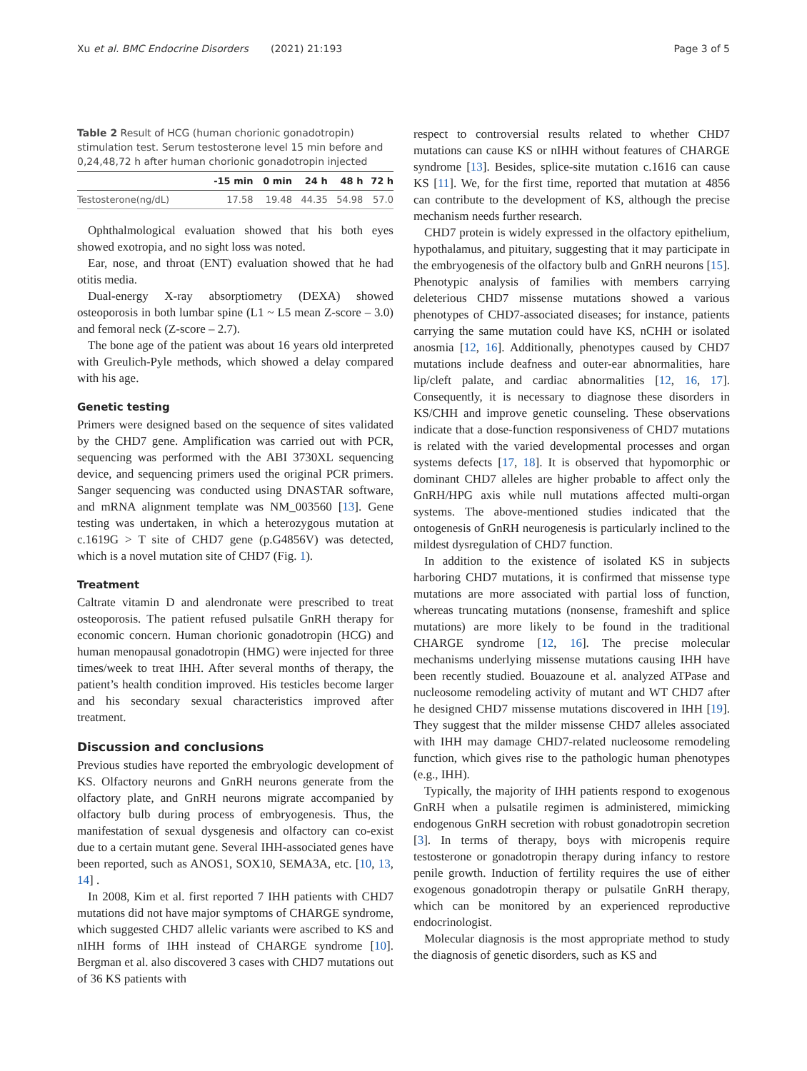Xu et al. BMC Endocrine Disorders (2021) 21:193 Page 3 of 5
Table 2 Result of HCG (human chorionic gonadotropin) stimulation test. Serum testosterone level 15 min before and 0,24,48,72 h after human chorionic gonadotropin injected
| | -15 min | 0 min | 24 h | 48 h | 72 h |
| --- | --- | --- | --- | --- | --- |
| Testosterone(ng/dL) | 17.58 | 19.48 | 44.35 | 54.98 | 57.0 |
Ophthalmological evaluation showed that his both eyes showed exotropia, and no sight loss was noted.
Ear, nose, and throat (ENT) evaluation showed that he had otitis media.
Dual-energy X-ray absorptiometry (DEXA) showed osteoporosis in both lumbar spine (L1 ~ L5 mean Z-score – 3.0) and femoral neck (Z-score – 2.7).
The bone age of the patient was about 16 years old interpreted with Greulich-Pyle methods, which showed a delay compared with his age.
Genetic testing
Primers were designed based on the sequence of sites validated by the CHD7 gene. Amplification was carried out with PCR, sequencing was performed with the ABI 3730XL sequencing device, and sequencing primers used the original PCR primers. Sanger sequencing was conducted using DNASTAR software, and mRNA alignment template was NM_003560 [13]. Gene testing was undertaken, in which a heterozygous mutation at c.1619G > T site of CHD7 gene (p.G4856V) was detected, which is a novel mutation site of CHD7 (Fig. 1).
Treatment
Caltrate vitamin D and alendronate were prescribed to treat osteoporosis. The patient refused pulsatile GnRH therapy for economic concern. Human chorionic gonadotropin (HCG) and human menopausal gonadotropin (HMG) were injected for three times/week to treat IHH. After several months of therapy, the patient’s health condition improved. His testicles become larger and his secondary sexual characteristics improved after treatment.
Discussion and conclusions
Previous studies have reported the embryologic development of KS. Olfactory neurons and GnRH neurons generate from the olfactory plate, and GnRH neurons migrate accompanied by olfactory bulb during process of embryogenesis. Thus, the manifestation of sexual dysgenesis and olfactory can co-exist due to a certain mutant gene. Several IHH-associated genes have been reported, such as ANOS1, SOX10, SEMA3A, etc. [10, 13, 14] .
In 2008, Kim et al. first reported 7 IHH patients with CHD7 mutations did not have major symptoms of CHARGE syndrome, which suggested CHD7 allelic variants were ascribed to KS and nIHH forms of IHH instead of CHARGE syndrome [10]. Bergman et al. also discovered 3 cases with CHD7 mutations out of 36 KS patients with
respect to controversial results related to whether CHD7 mutations can cause KS or nIHH without features of CHARGE syndrome [13]. Besides, splice-site mutation c.1616 can cause KS [11]. We, for the first time, reported that mutation at 4856 can contribute to the development of KS, although the precise mechanism needs further research.
CHD7 protein is widely expressed in the olfactory epithelium, hypothalamus, and pituitary, suggesting that it may participate in the embryogenesis of the olfactory bulb and GnRH neurons [15]. Phenotypic analysis of families with members carrying deleterious CHD7 missense mutations showed a various phenotypes of CHD7-associated diseases; for instance, patients carrying the same mutation could have KS, nCHH or isolated anosmia [12, 16]. Additionally, phenotypes caused by CHD7 mutations include deafness and outer-ear abnormalities, hare lip/cleft palate, and cardiac abnormalities [12, 16, 17]. Consequently, it is necessary to diagnose these disorders in KS/CHH and improve genetic counseling. These observations indicate that a dose-function responsiveness of CHD7 mutations is related with the varied developmental processes and organ systems defects [17, 18]. It is observed that hypomorphic or dominant CHD7 alleles are higher probable to affect only the GnRH/HPG axis while null mutations affected multi-organ systems. The above-mentioned studies indicated that the ontogenesis of GnRH neurogenesis is particularly inclined to the mildest dysregulation of CHD7 function.
In addition to the existence of isolated KS in subjects harboring CHD7 mutations, it is confirmed that missense type mutations are more associated with partial loss of function, whereas truncating mutations (nonsense, frameshift and splice mutations) are more likely to be found in the traditional CHARGE syndrome [12, 16]. The precise molecular mechanisms underlying missense mutations causing IHH have been recently studied. Bouazoune et al. analyzed ATPase and nucleosome remodeling activity of mutant and WT CHD7 after he designed CHD7 missense mutations discovered in IHH [19]. They suggest that the milder missense CHD7 alleles associated with IHH may damage CHD7-related nucleosome remodeling function, which gives rise to the pathologic human phenotypes (e.g., IHH).
Typically, the majority of IHH patients respond to exogenous GnRH when a pulsatile regimen is administered, mimicking endogenous GnRH secretion with robust gonadotropin secretion [3]. In terms of therapy, boys with micropenis require testosterone or gonadotropin therapy during infancy to restore penile growth. Induction of fertility requires the use of either exogenous gonadotropin therapy or pulsatile GnRH therapy, which can be monitored by an experienced reproductive endocrinologist.
Molecular diagnosis is the most appropriate method to study the diagnosis of genetic disorders, such as KS and